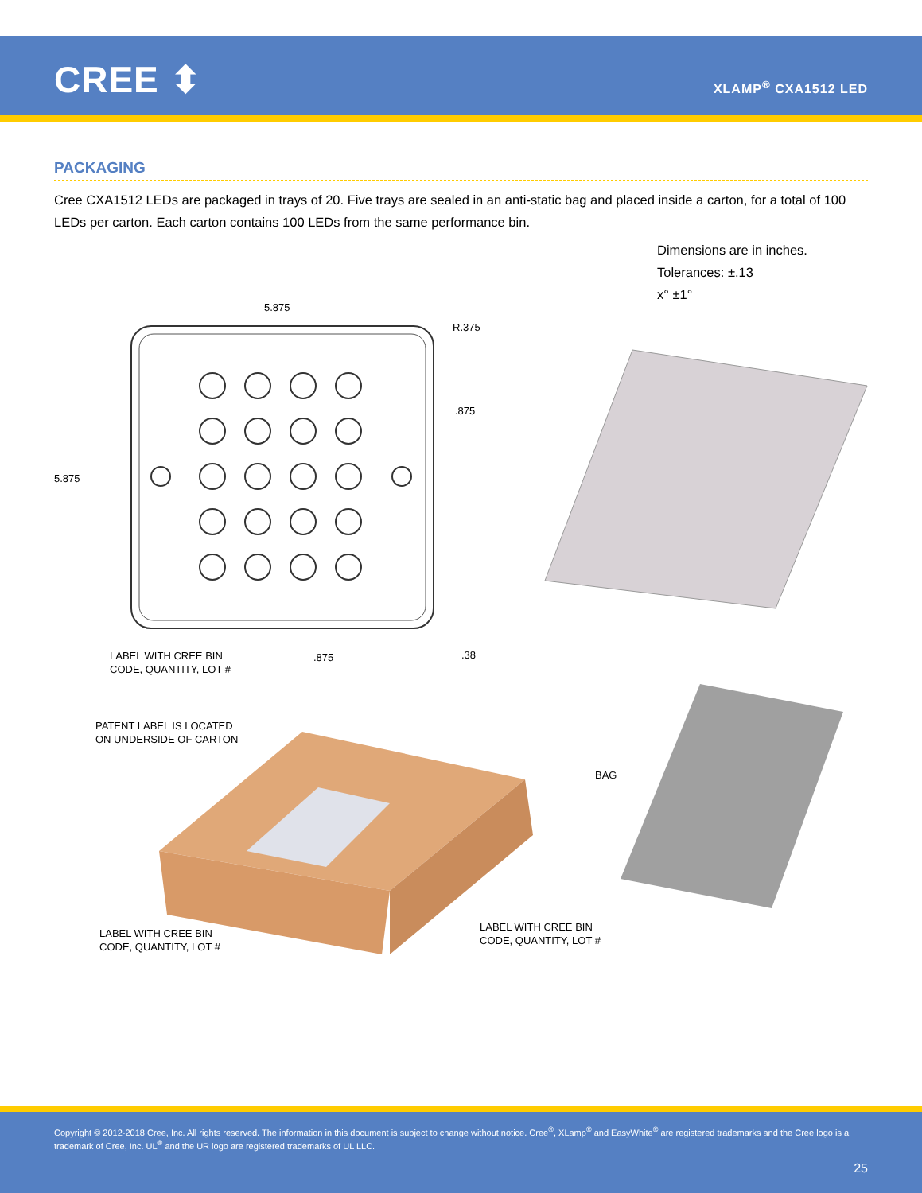CREE ⬍ XLAMP<sup>®</sup> CXA1512 LED
PACKAGING
Cree CXA1512 LEDs are packaged in trays of 20. Five trays are sealed in an anti-static bag and placed inside a carton, for a total of 100 LEDs per carton. Each carton contains 100 LEDs from the same performance bin.
Dimensions are in inches.
Tolerances: ±.13
x° ±1°
5.875
R.375
.875
5.875
LABEL WITH CREE BIN
CODE, QUANTITY, LOT #
.875 .38
PATENT LABEL IS LOCATED
ON UNDERSIDE OF CARTON
BAG
LABEL WITH CREE BIN
CODE, QUANTITY, LOT #
LABEL WITH CREE BIN
CODE, QUANTITY, LOT #
Copyright © 2012-2018 Cree, Inc. All rights reserved. The information in this document is subject to change without notice. Cree<sup>®</sup>, XLamp<sup>®</sup> and EasyWhite<sup>®</sup> are registered trademarks and the Cree logo is a trademark of Cree, Inc. UL<sup>®</sup> and the UR logo are registered trademarks of UL LLC.
25